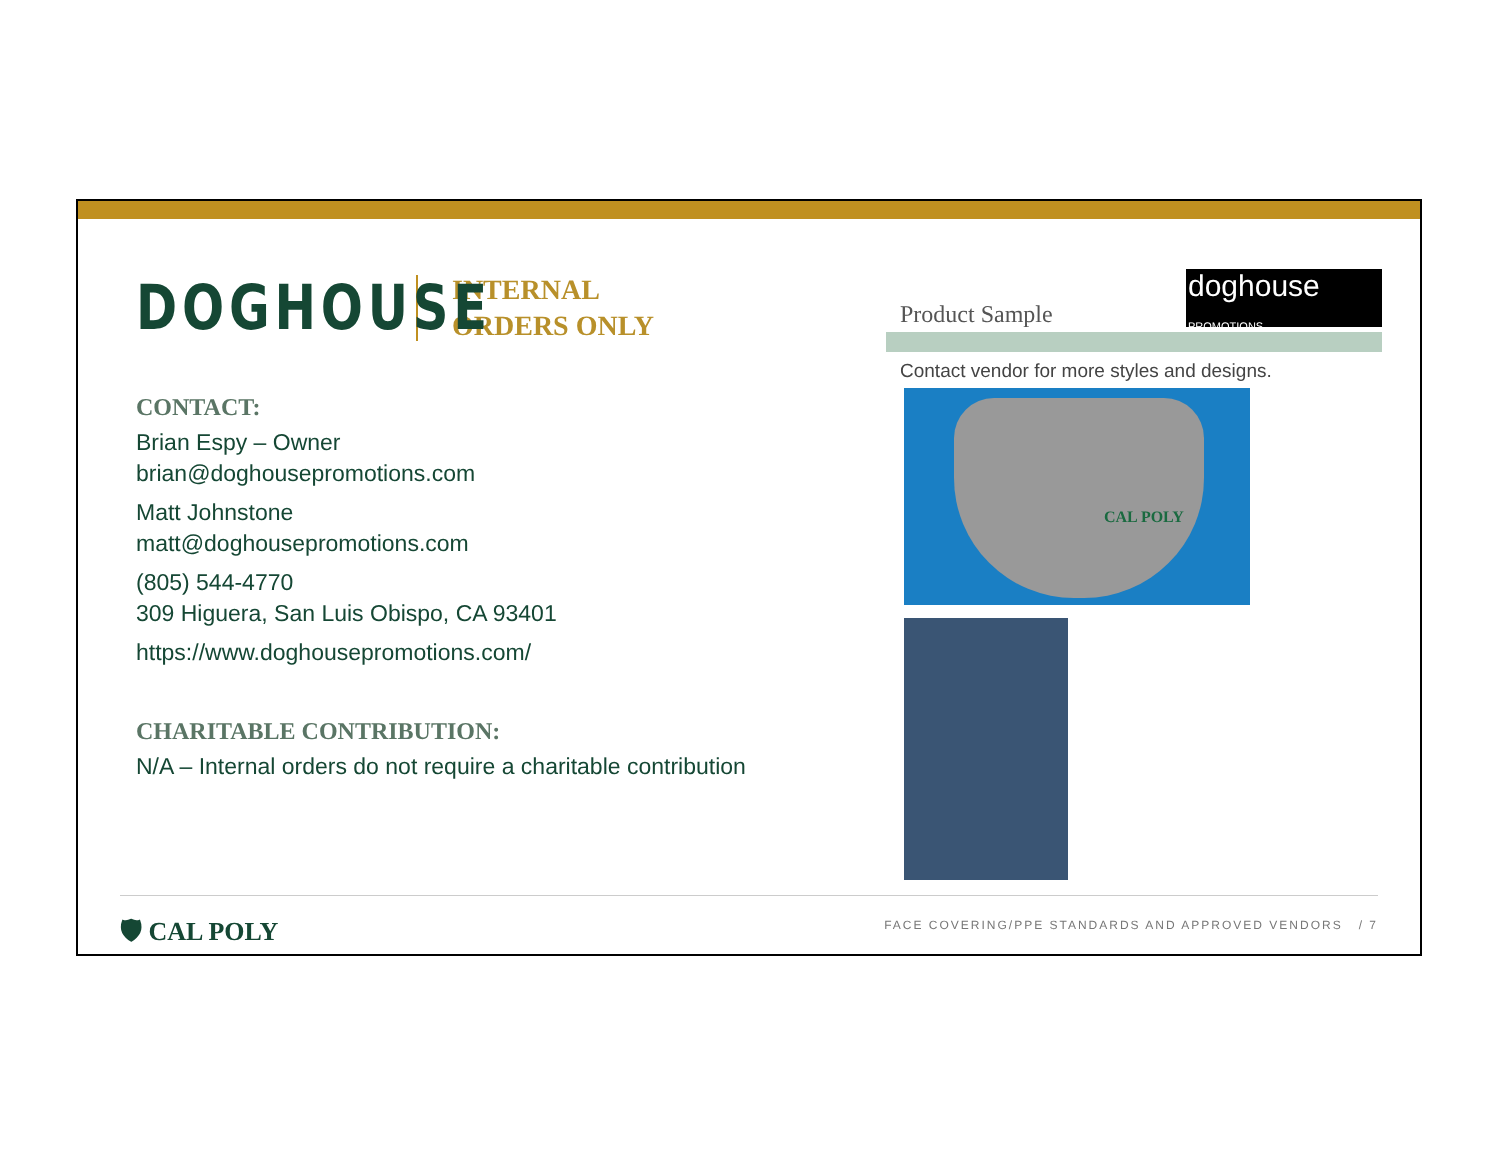DOGHOUSE
INTERNAL
ORDERS ONLY
CONTACT:
Brian Espy – Owner
brian@doghousepromotions.com
Matt Johnstone
matt@doghousepromotions.com
(805) 544-4770
309 Higuera, San Luis Obispo, CA 93401
https://www.doghousepromotions.com/
CHARITABLE CONTRIBUTION:
N/A – Internal orders do not require a charitable contribution
doghouse PROMOTIONS
Product Sample
Contact vendor for more styles and designs.
CAL POLY
🛡 CAL POLY
FACE COVERING/PPE STANDARDS AND APPROVED VENDORS / 7